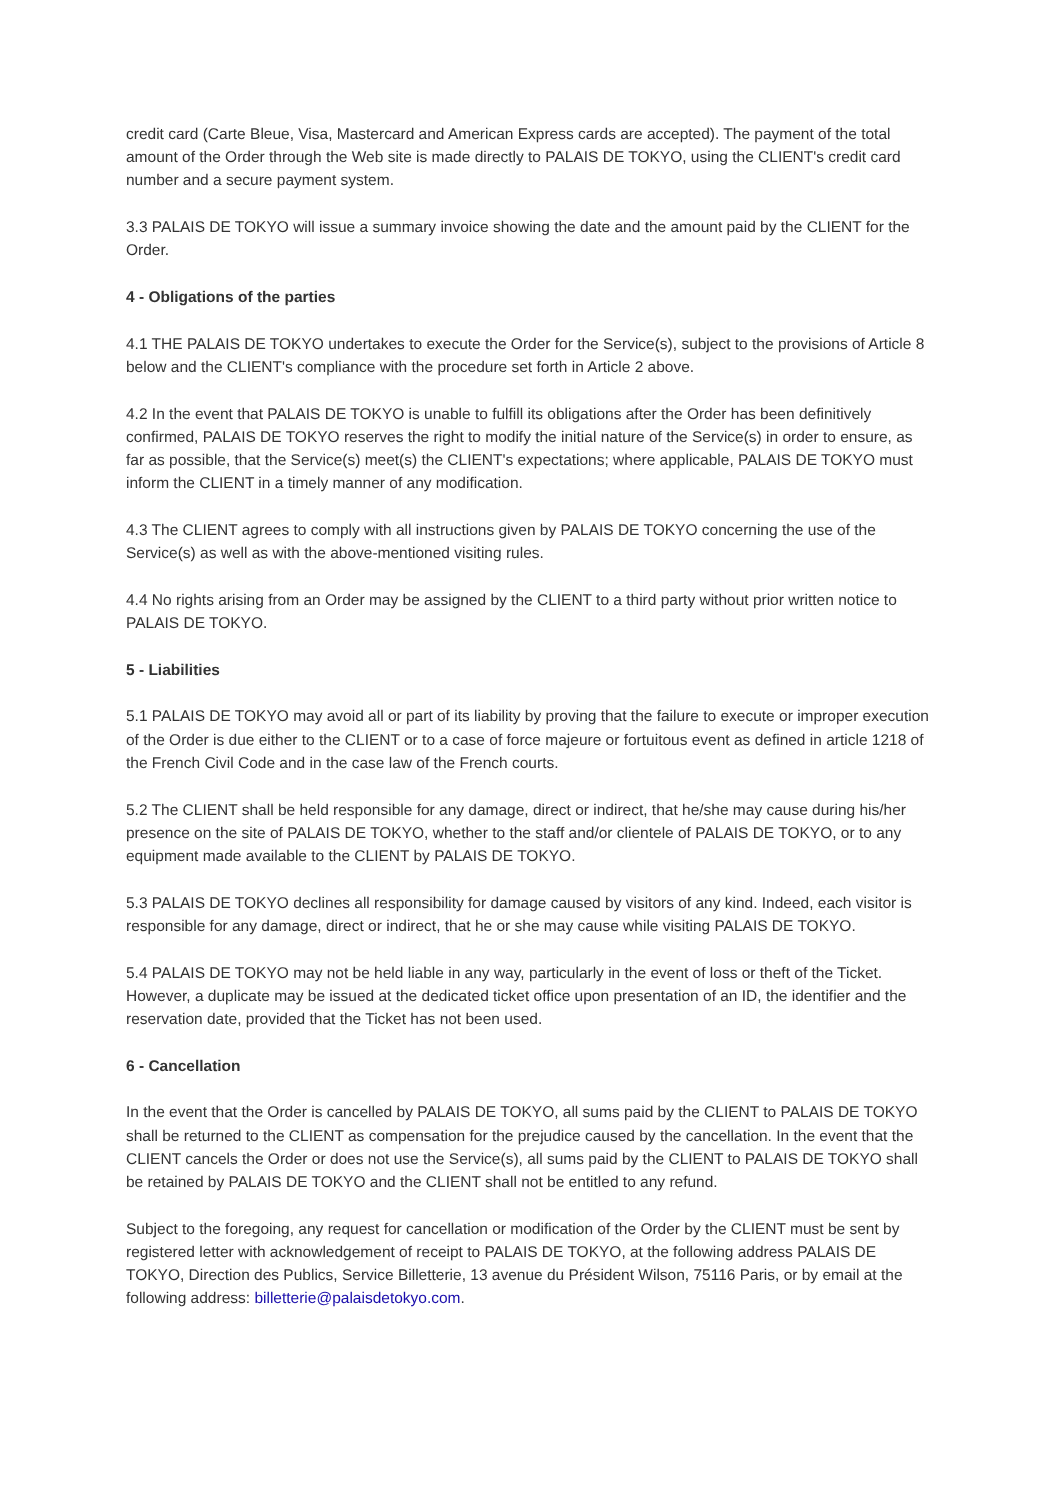credit card (Carte Bleue, Visa, Mastercard and American Express cards are accepted). The payment of the total amount of the Order through the Web site is made directly to PALAIS DE TOKYO, using the CLIENT's credit card number and a secure payment system.
3.3 PALAIS DE TOKYO will issue a summary invoice showing the date and the amount paid by the CLIENT for the Order.
4 - Obligations of the parties
4.1 THE PALAIS DE TOKYO undertakes to execute the Order for the Service(s), subject to the provisions of Article 8 below and the CLIENT's compliance with the procedure set forth in Article 2 above.
4.2 In the event that PALAIS DE TOKYO is unable to fulfill its obligations after the Order has been definitively confirmed, PALAIS DE TOKYO reserves the right to modify the initial nature of the Service(s) in order to ensure, as far as possible, that the Service(s) meet(s) the CLIENT's expectations; where applicable, PALAIS DE TOKYO must inform the CLIENT in a timely manner of any modification.
4.3 The CLIENT agrees to comply with all instructions given by PALAIS DE TOKYO concerning the use of the Service(s) as well as with the above-mentioned visiting rules.
4.4 No rights arising from an Order may be assigned by the CLIENT to a third party without prior written notice to PALAIS DE TOKYO.
5 - Liabilities
5.1 PALAIS DE TOKYO may avoid all or part of its liability by proving that the failure to execute or improper execution of the Order is due either to the CLIENT or to a case of force majeure or fortuitous event as defined in article 1218 of the French Civil Code and in the case law of the French courts.
5.2 The CLIENT shall be held responsible for any damage, direct or indirect, that he/she may cause during his/her presence on the site of PALAIS DE TOKYO, whether to the staff and/or clientele of PALAIS DE TOKYO, or to any equipment made available to the CLIENT by PALAIS DE TOKYO.
5.3 PALAIS DE TOKYO declines all responsibility for damage caused by visitors of any kind. Indeed, each visitor is responsible for any damage, direct or indirect, that he or she may cause while visiting PALAIS DE TOKYO.
5.4 PALAIS DE TOKYO may not be held liable in any way, particularly in the event of loss or theft of the Ticket. However, a duplicate may be issued at the dedicated ticket office upon presentation of an ID, the identifier and the reservation date, provided that the Ticket has not been used.
6 - Cancellation
In the event that the Order is cancelled by PALAIS DE TOKYO, all sums paid by the CLIENT to PALAIS DE TOKYO shall be returned to the CLIENT as compensation for the prejudice caused by the cancellation. In the event that the CLIENT cancels the Order or does not use the Service(s), all sums paid by the CLIENT to PALAIS DE TOKYO shall be retained by PALAIS DE TOKYO and the CLIENT shall not be entitled to any refund.
Subject to the foregoing, any request for cancellation or modification of the Order by the CLIENT must be sent by registered letter with acknowledgement of receipt to PALAIS DE TOKYO, at the following address PALAIS DE TOKYO, Direction des Publics, Service Billetterie, 13 avenue du Président Wilson, 75116 Paris, or by email at the following address: billetterie@palaisdetokyo.com.